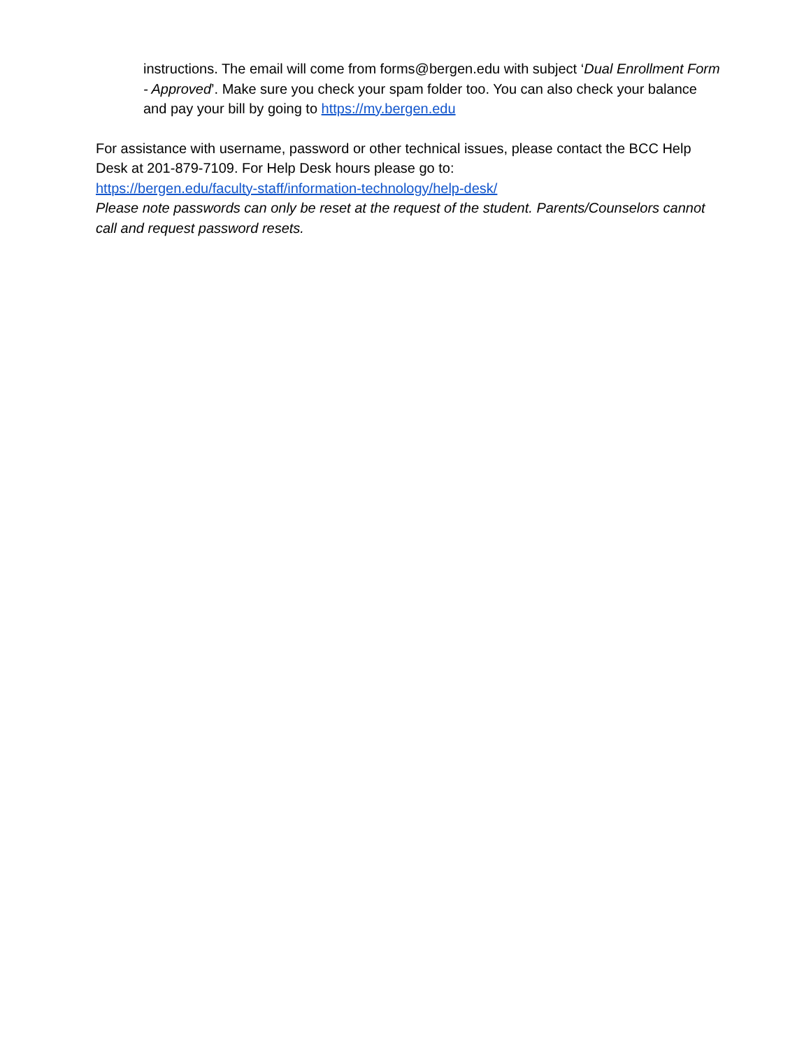instructions. The email will come from forms@bergen.edu with subject ‘Dual Enrollment Form - Approved’. Make sure you check your spam folder too. You can also check your balance and pay your bill by going to https://my.bergen.edu
For assistance with username, password or other technical issues, please contact the BCC Help Desk at 201-879-7109. For Help Desk hours please go to:
https://bergen.edu/faculty-staff/information-technology/help-desk/
Please note passwords can only be reset at the request of the student. Parents/Counselors cannot call and request password resets.